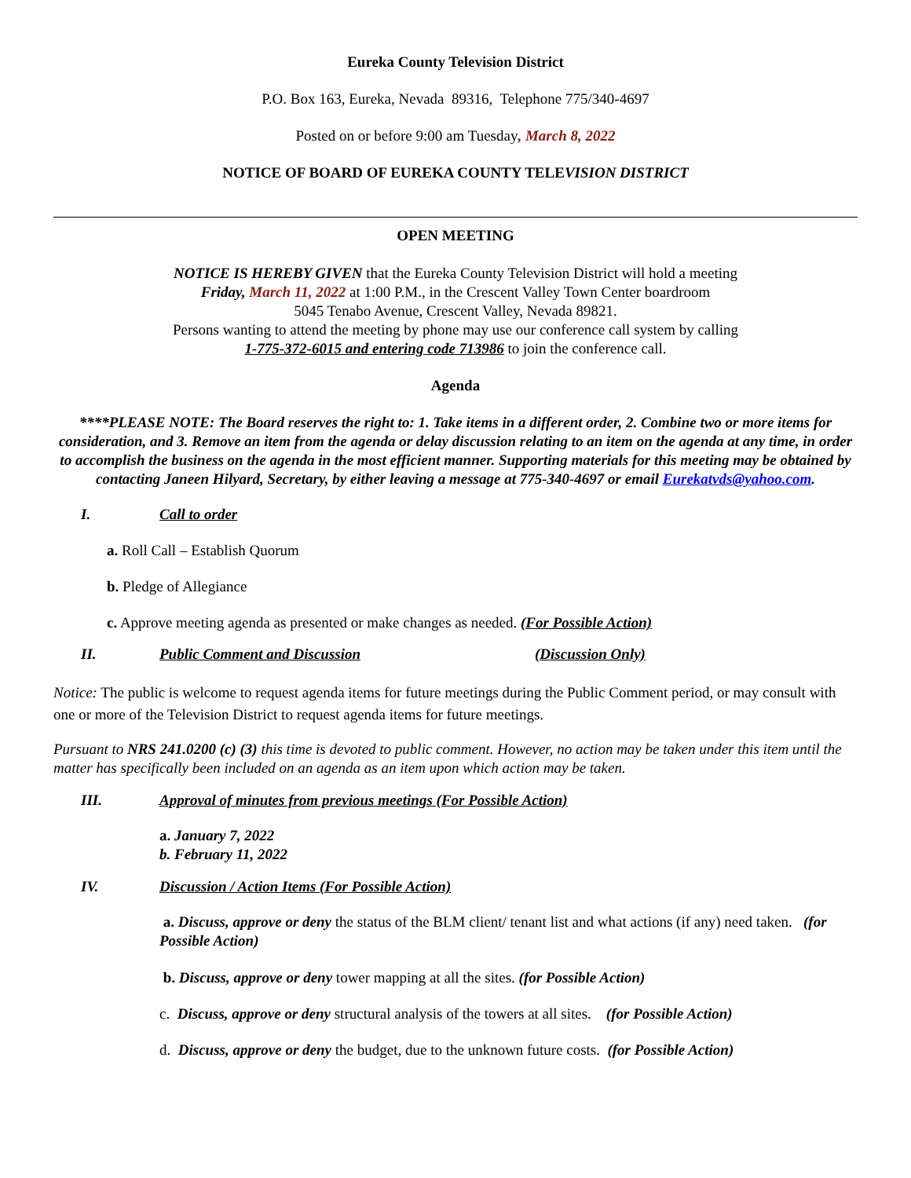Eureka County Television District
P.O. Box 163, Eureka, Nevada 89316, Telephone 775/340-4697
Posted on or before 9:00 am Tuesday, March 8, 2022
NOTICE OF BOARD OF EUREKA COUNTY TELEVISION DISTRICT
OPEN MEETING
NOTICE IS HEREBY GIVEN that the Eureka County Television District will hold a meeting
Friday, March 11, 2022 at 1:00 P.M., in the Crescent Valley Town Center boardroom
5045 Tenabo Avenue, Crescent Valley, Nevada 89821.
Persons wanting to attend the meeting by phone may use our conference call system by calling
1-775-372-6015 and entering code 713986 to join the conference call.
Agenda
****PLEASE NOTE: The Board reserves the right to: 1. Take items in a different order, 2. Combine two or more items for consideration, and 3. Remove an item from the agenda or delay discussion relating to an item on the agenda at any time, in order to accomplish the business on the agenda in the most efficient manner. Supporting materials for this meeting may be obtained by contacting Janeen Hilyard, Secretary, by either leaving a message at 775-340-4697 or email Eurekatvds@yahoo.com.
I. Call to order
a. Roll Call – Establish Quorum
b. Pledge of Allegiance
c. Approve meeting agenda as presented or make changes as needed. (For Possible Action)
II. Public Comment and Discussion (Discussion Only)
Notice: The public is welcome to request agenda items for future meetings during the Public Comment period, or may consult with one or more of the Television District to request agenda items for future meetings.
Pursuant to NRS 241.0200 (c) (3) this time is devoted to public comment. However, no action may be taken under this item until the matter has specifically been included on an agenda as an item upon which action may be taken.
III. Approval of minutes from previous meetings (For Possible Action)
a. January 7, 2022
b. February 11, 2022
IV. Discussion / Action Items (For Possible Action)
a. Discuss, approve or deny the status of the BLM client/ tenant list and what actions (if any) need taken. (for Possible Action)
b. Discuss, approve or deny tower mapping at all the sites. (for Possible Action)
c. Discuss, approve or deny structural analysis of the towers at all sites. (for Possible Action)
d. Discuss, approve or deny the budget, due to the unknown future costs. (for Possible Action)